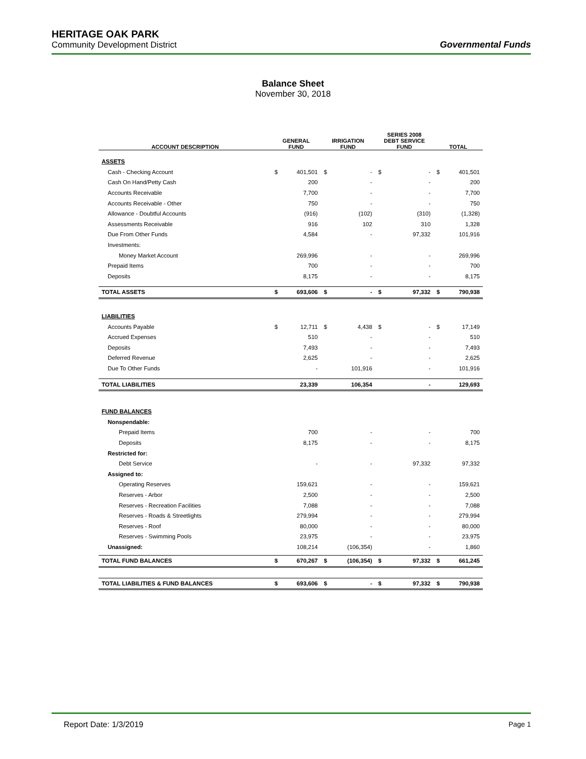HERITAGE OAK PARK
Community Development District
Governmental Funds
Balance Sheet
November 30, 2018
| ACCOUNT DESCRIPTION | GENERAL FUND | | IRRIGATION FUND | | SERIES 2008 DEBT SERVICE FUND | | TOTAL | |
| --- | --- | --- | --- | --- | --- | --- | --- | --- |
| ASSETS | | | | | | | | |
| Cash - Checking Account | $ | 401,501 | $ | - | $ | - | $ | 401,501 |
| Cash On Hand/Petty Cash | | 200 | | - | | - | | 200 |
| Accounts Receivable | | 7,700 | | - | | - | | 7,700 |
| Accounts Receivable - Other | | 750 | | - | | - | | 750 |
| Allowance - Doubtful Accounts | | (916) | | (102) | | (310) | | (1,328) |
| Assessments Receivable | | 916 | | 102 | | 310 | | 1,328 |
| Due From Other Funds | | 4,584 | | - | | 97,332 | | 101,916 |
| Investments: | | | | | | | | |
| Money Market Account | | 269,996 | | - | | - | | 269,996 |
| Prepaid Items | | 700 | | - | | - | | 700 |
| Deposits | | 8,175 | | - | | - | | 8,175 |
| TOTAL ASSETS | $ | 693,606 | $ | - | $ | 97,332 | $ | 790,938 |
| LIABILITIES | | | | | | | | |
| Accounts Payable | $ | 12,711 | $ | 4,438 | $ | - | $ | 17,149 |
| Accrued Expenses | | 510 | | - | | - | | 510 |
| Deposits | | 7,493 | | - | | - | | 7,493 |
| Deferred Revenue | | 2,625 | | - | | - | | 2,625 |
| Due To Other Funds | | - | | 101,916 | | - | | 101,916 |
| TOTAL LIABILITIES | | 23,339 | | 106,354 | | - | | 129,693 |
| FUND BALANCES | | | | | | | | |
| Nonspendable: | | | | | | | | |
| Prepaid Items | | 700 | | - | | - | | 700 |
| Deposits | | 8,175 | | - | | - | | 8,175 |
| Restricted for: | | | | | | | | |
| Debt Service | | - | | - | | 97,332 | | 97,332 |
| Assigned to: | | | | | | | | |
| Operating Reserves | | 159,621 | | - | | - | | 159,621 |
| Reserves - Arbor | | 2,500 | | - | | - | | 2,500 |
| Reserves - Recreation Facilities | | 7,088 | | - | | - | | 7,088 |
| Reserves - Roads & Streetlights | | 279,994 | | - | | - | | 279,994 |
| Reserves - Roof | | 80,000 | | - | | - | | 80,000 |
| Reserves - Swimming Pools | | 23,975 | | - | | - | | 23,975 |
| Unassigned: | | 108,214 | | (106,354) | | - | | 1,860 |
| TOTAL FUND BALANCES | $ | 670,267 | $ | (106,354) | $ | 97,332 | $ | 661,245 |
| TOTAL LIABILITIES & FUND BALANCES | $ | 693,606 | $ | - | $ | 97,332 | $ | 790,938 |
Report Date: 1/3/2019 Page 1